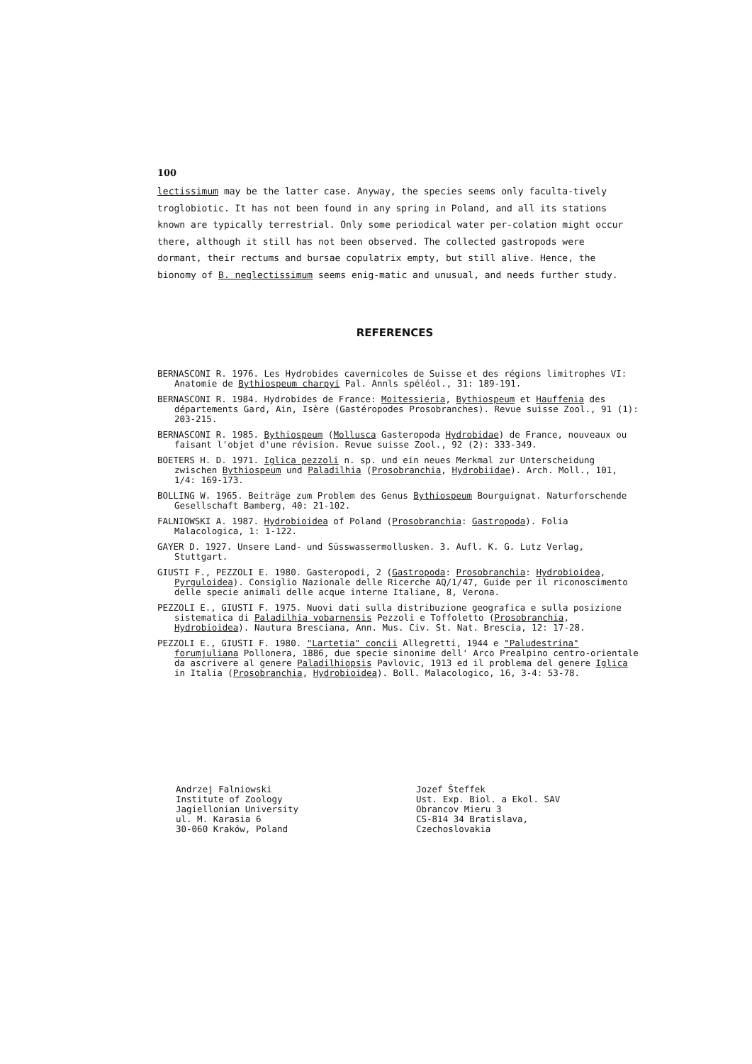100
lectissimum may be the latter case. Anyway, the species seems only faculta-tively troglobiotic. It has not been found in any spring in Poland, and all its stations known are typically terrestrial. Only some periodical water per-colation might occur there, although it still has not been observed. The collected gastropods were dormant, their rectums and bursae copulatrix empty, but still alive. Hence, the bionomy of B. neglectissimum seems enig-matic and unusual, and needs further study.
REFERENCES
BERNASCONI R. 1976. Les Hydrobides cavernicoles de Suisse et des régions limitrophes VI: Anatomie de Bythiospeum charpyi Pal. Annls spéléol., 31: 189-191.
BERNASCONI R. 1984. Hydrobides de France: Moitessieria, Bythiospeum et Hauffenia des départements Gard, Ain, Isère (Gastéropodes Prosobranches). Revue suisse Zool., 91 (1): 203-215.
BERNASCONI R. 1985. Bythiospeum (Mollusca Gasteropoda Hydrobidae) de France, nouveaux ou faisant l'objet d'une révision. Revue suisse Zool., 92 (2): 333-349.
BOETERS H. D. 1971. Iglica pezzoli n. sp. und ein neues Merkmal zur Unterscheidung zwischen Bythiospeum und Paladilhia (Prosobranchia, Hydrobiidae). Arch. Moll., 101, 1/4: 169-173.
BOLLING W. 1965. Beiträge zum Problem des Genus Bythiospeum Bourguignat. Naturforschende Gesellschaft Bamberg, 40: 21-102.
FALNIOWSKI A. 1987. Hydrobioidea of Poland (Prosobranchia: Gastropoda). Folia Malacologica, 1: 1-122.
GAYER D. 1927. Unsere Land- und Süsswassermollusken. 3. Aufl. K. G. Lutz Verlag, Stuttgart.
GIUSTI F., PEZZOLI E. 1980. Gasteropodi, 2 (Gastropoda: Prosobranchia: Hydrobioidea, Pyrguloidea). Consiglio Nazionale delle Ricerche AQ/1/47, Guide per il riconoscimento delle specie animali delle acque interne Italiane, 8, Verona.
PEZZOLI E., GIUSTI F. 1975. Nuovi dati sulla distribuzione geografica e sulla posizione sistematica di Paladilhia vobarnensis Pezzoli e Toffoletto (Prosobranchia, Hydrobioidea). Nautura Bresciana, Ann. Mus. Civ. St. Nat. Brescia, 12: 17-28.
PEZZOLI E., GIUSTI F. 1980. "Lartetia" concii Allegretti, 1944 e "Paludestrina" forumjuliana Pollonera, 1886, due specie sinonime dell' Arco Prealpino centro-orientale da ascrivere al genere Paladilhiopsis Pavlovic, 1913 ed il problema del genere Iglica in Italia (Prosobranchia, Hydrobioidea). Boll. Malacologico, 16, 3-4: 53-78.
Andrzej Falniowski
Institute of Zoology
Jagiellonian University
ul. M. Karasia 6
30-060 Kraków, Poland
Jozef Šteffek
Ust. Exp. Biol. a Ekol. SAV
Obrancov Mieru 3
CS-814 34 Bratislava,
Czechoslovakia